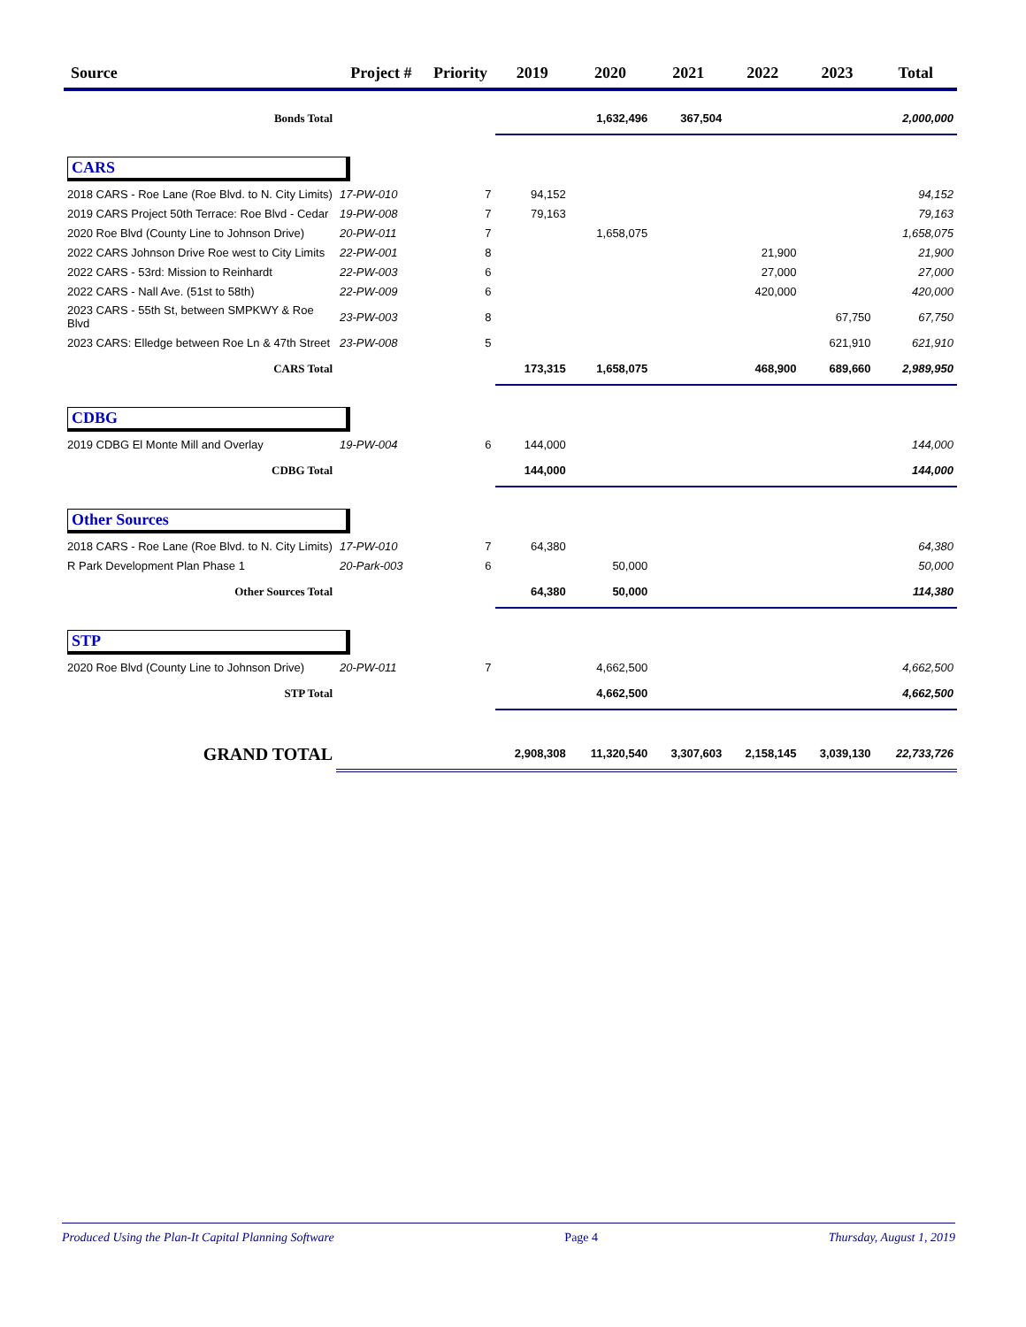| Source | Project # | Priority | 2019 | 2020 | 2021 | 2022 | 2023 | Total |
| --- | --- | --- | --- | --- | --- | --- | --- | --- |
| Bonds Total | | | | 1,632,496 | 367,504 | | | 2,000,000 |
| CARS | | | | | | | | |
| 2018 CARS - Roe Lane (Roe Blvd. to N. City Limits) | 17-PW-010 | 7 | 94,152 | | | | | 94,152 |
| 2019 CARS Project 50th Terrace: Roe Blvd - Cedar | 19-PW-008 | 7 | 79,163 | | | | | 79,163 |
| 2020 Roe Blvd (County Line to Johnson Drive) | 20-PW-011 | 7 | | 1,658,075 | | | | 1,658,075 |
| 2022 CARS Johnson Drive Roe west to City Limits | 22-PW-001 | 8 | | | | 21,900 | | 21,900 |
| 2022 CARS - 53rd: Mission to Reinhardt | 22-PW-003 | 6 | | | | 27,000 | | 27,000 |
| 2022 CARS - Nall Ave. (51st to 58th) | 22-PW-009 | 6 | | | | 420,000 | | 420,000 |
| 2023 CARS - 55th St, between SMPKWY & Roe Blvd | 23-PW-003 | 8 | | | | | 67,750 | 67,750 |
| 2023 CARS: Elledge between Roe Ln & 47th Street | 23-PW-008 | 5 | | | | | 621,910 | 621,910 |
| CARS Total | | | 173,315 | 1,658,075 | | 468,900 | 689,660 | 2,989,950 |
| CDBG | | | | | | | | |
| 2019 CDBG El Monte Mill and Overlay | 19-PW-004 | 6 | 144,000 | | | | | 144,000 |
| CDBG Total | | | 144,000 | | | | | 144,000 |
| Other Sources | | | | | | | | |
| 2018 CARS - Roe Lane (Roe Blvd. to N. City Limits) | 17-PW-010 | 7 | 64,380 | | | | | 64,380 |
| R Park Development Plan Phase 1 | 20-Park-003 | 6 | | 50,000 | | | | 50,000 |
| Other Sources Total | | | 64,380 | 50,000 | | | | 114,380 |
| STP | | | | | | | | |
| 2020 Roe Blvd (County Line to Johnson Drive) | 20-PW-011 | 7 | | 4,662,500 | | | | 4,662,500 |
| STP Total | | | | 4,662,500 | | | | 4,662,500 |
| GRAND TOTAL | | | 2,908,308 | 11,320,540 | 3,307,603 | 2,158,145 | 3,039,130 | 22,733,726 |
Produced Using the Plan-It Capital Planning Software Page 4 Thursday, August 1, 2019